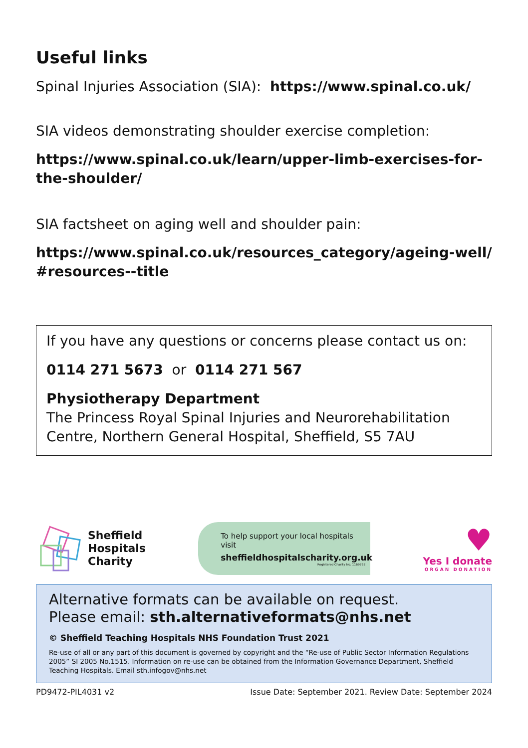Useful links
Spinal Injuries Association (SIA): https://www.spinal.co.uk/
SIA videos demonstrating shoulder exercise completion:
https://www.spinal.co.uk/learn/upper-limb-exercises-for-the-shoulder/
SIA factsheet on aging well and shoulder pain:
https://www.spinal.co.uk/resources_category/ageing-well/ #resources--title
If you have any questions or concerns please contact us on:
0114 271 5673 or 0114 271 567
Physiotherapy Department
The Princess Royal Spinal Injuries and Neurorehabilitation Centre, Northern General Hospital, Sheffield, S5 7AU
Sheffield
Hospitals
Charity
To help support your local hospitals visit
sheffieldhospitalscharity.org.uk
Registered Charity No. 1169762
♥
Yes I donate
ORGAN DONATION
Alternative formats can be available on request.
Please email: sth.alternativeformats@nhs.net
© Sheffield Teaching Hospitals NHS Foundation Trust 2021
Re-use of all or any part of this document is governed by copyright and the “Re-use of Public Sector Information Regulations 2005” SI 2005 No.1515. Information on re-use can be obtained from the Information Governance Department, Sheffield Teaching Hospitals. Email sth.infogov@nhs.net
PD9472-PIL4031 v2 Issue Date: September 2021. Review Date: September 2024